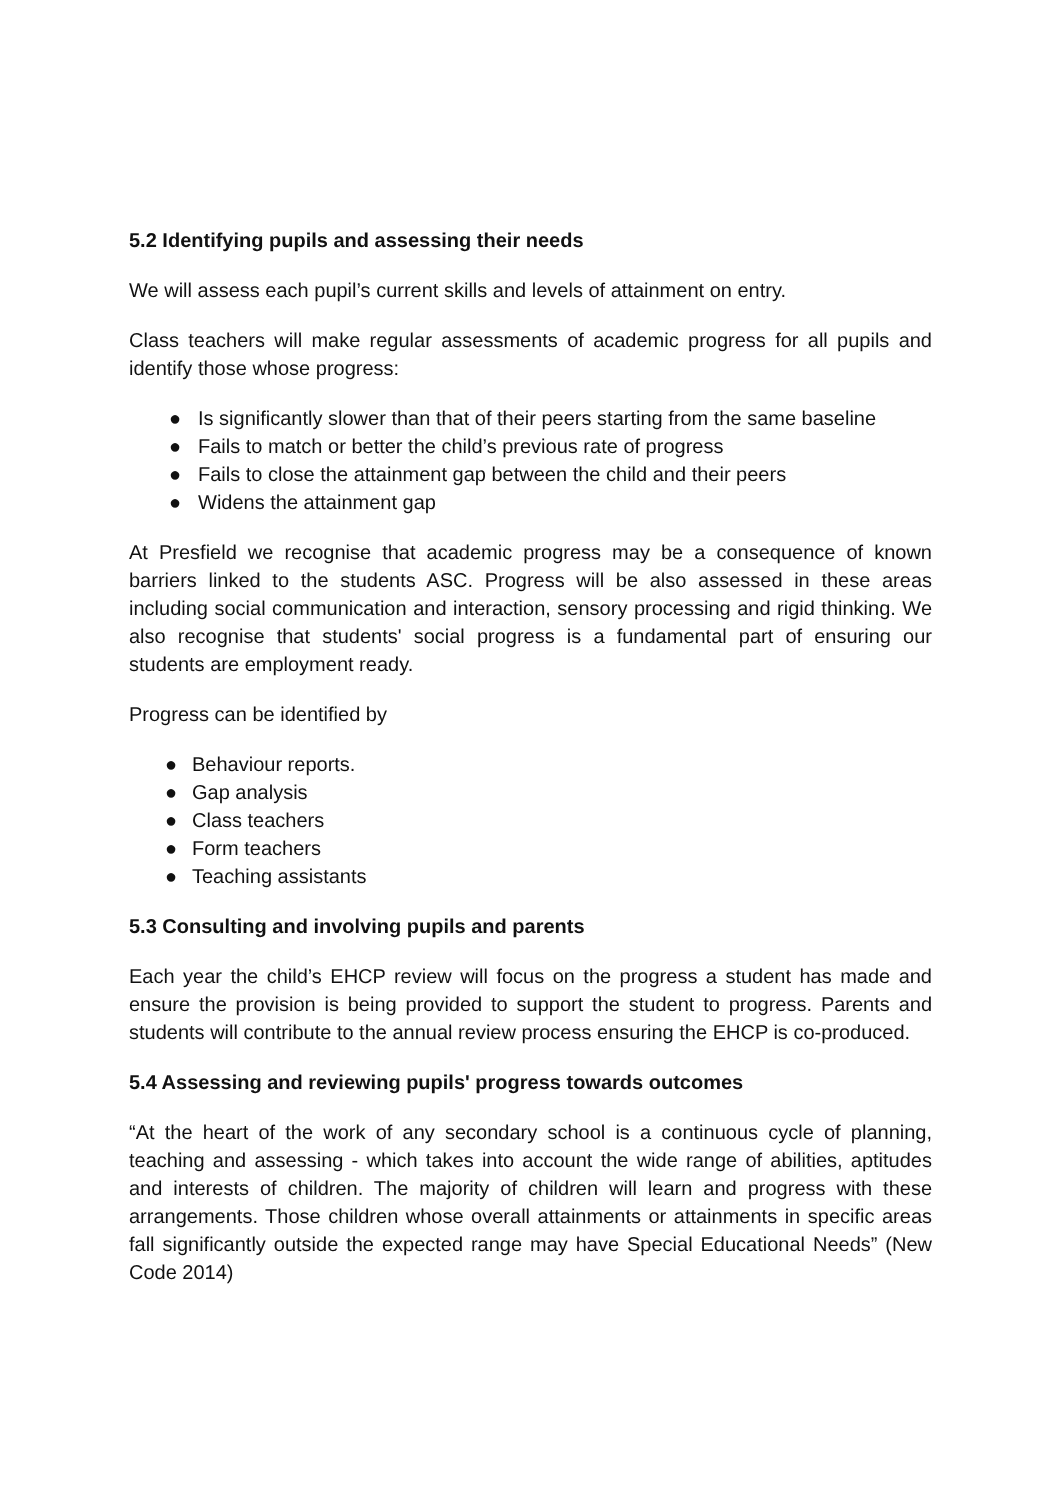5.2 Identifying pupils and assessing their needs
We will assess each pupil’s current skills and levels of attainment on entry.
Class teachers will make regular assessments of academic progress for all pupils and identify those whose progress:
● Is significantly slower than that of their peers starting from the same baseline
● Fails to match or better the child’s previous rate of progress
● Fails to close the attainment gap between the child and their peers
● Widens the attainment gap
At Presfield we recognise that academic progress may be a consequence of known barriers linked to the students ASC. Progress will be also assessed in these areas including social communication and interaction, sensory processing and rigid thinking. We also recognise that students' social progress is a fundamental part of ensuring our students are employment ready.
Progress can be identified by
● Behaviour reports.
● Gap analysis
● Class teachers
● Form teachers
● Teaching assistants
5.3 Consulting and involving pupils and parents
Each year the child’s EHCP review will focus on the progress a student has made and ensure the provision is being provided to support the student to progress. Parents and students will contribute to the annual review process ensuring the EHCP is co-produced.
5.4 Assessing and reviewing pupils' progress towards outcomes
“At the heart of the work of any secondary school is a continuous cycle of planning, teaching and assessing - which takes into account the wide range of abilities, aptitudes and interests of children. The majority of children will learn and progress with these arrangements. Those children whose overall attainments or attainments in specific areas fall significantly outside the expected range may have Special Educational Needs” (New Code 2014)